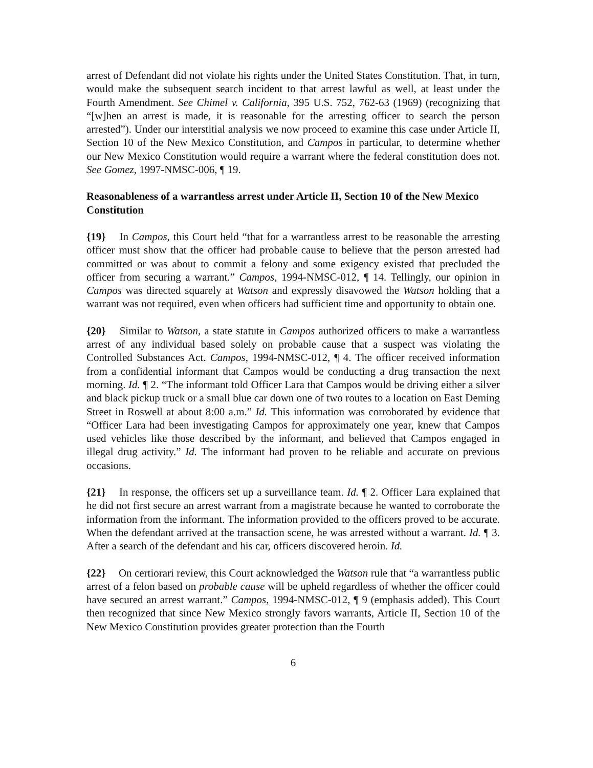arrest of Defendant did not violate his rights under the United States Constitution. That, in turn, would make the subsequent search incident to that arrest lawful as well, at least under the Fourth Amendment. See Chimel v. California, 395 U.S. 752, 762-63 (1969) (recognizing that “[w]hen an arrest is made, it is reasonable for the arresting officer to search the person arrested”). Under our interstitial analysis we now proceed to examine this case under Article II, Section 10 of the New Mexico Constitution, and Campos in particular, to determine whether our New Mexico Constitution would require a warrant where the federal constitution does not. See Gomez, 1997-NMSC-006, ¶ 19.
Reasonableness of a warrantless arrest under Article II, Section 10 of the New Mexico Constitution
{19} In Campos, this Court held “that for a warrantless arrest to be reasonable the arresting officer must show that the officer had probable cause to believe that the person arrested had committed or was about to commit a felony and some exigency existed that precluded the officer from securing a warrant.” Campos, 1994-NMSC-012, ¶ 14. Tellingly, our opinion in Campos was directed squarely at Watson and expressly disavowed the Watson holding that a warrant was not required, even when officers had sufficient time and opportunity to obtain one.
{20} Similar to Watson, a state statute in Campos authorized officers to make a warrantless arrest of any individual based solely on probable cause that a suspect was violating the Controlled Substances Act. Campos, 1994-NMSC-012, ¶ 4. The officer received information from a confidential informant that Campos would be conducting a drug transaction the next morning. Id. ¶ 2. “The informant told Officer Lara that Campos would be driving either a silver and black pickup truck or a small blue car down one of two routes to a location on East Deming Street in Roswell at about 8:00 a.m.” Id. This information was corroborated by evidence that “Officer Lara had been investigating Campos for approximately one year, knew that Campos used vehicles like those described by the informant, and believed that Campos engaged in illegal drug activity.” Id. The informant had proven to be reliable and accurate on previous occasions.
{21} In response, the officers set up a surveillance team. Id. ¶ 2. Officer Lara explained that he did not first secure an arrest warrant from a magistrate because he wanted to corroborate the information from the informant. The information provided to the officers proved to be accurate. When the defendant arrived at the transaction scene, he was arrested without a warrant. Id. ¶ 3. After a search of the defendant and his car, officers discovered heroin. Id.
{22} On certiorari review, this Court acknowledged the Watson rule that “a warrantless public arrest of a felon based on probable cause will be upheld regardless of whether the officer could have secured an arrest warrant.” Campos, 1994-NMSC-012, ¶ 9 (emphasis added). This Court then recognized that since New Mexico strongly favors warrants, Article II, Section 10 of the New Mexico Constitution provides greater protection than the Fourth
6